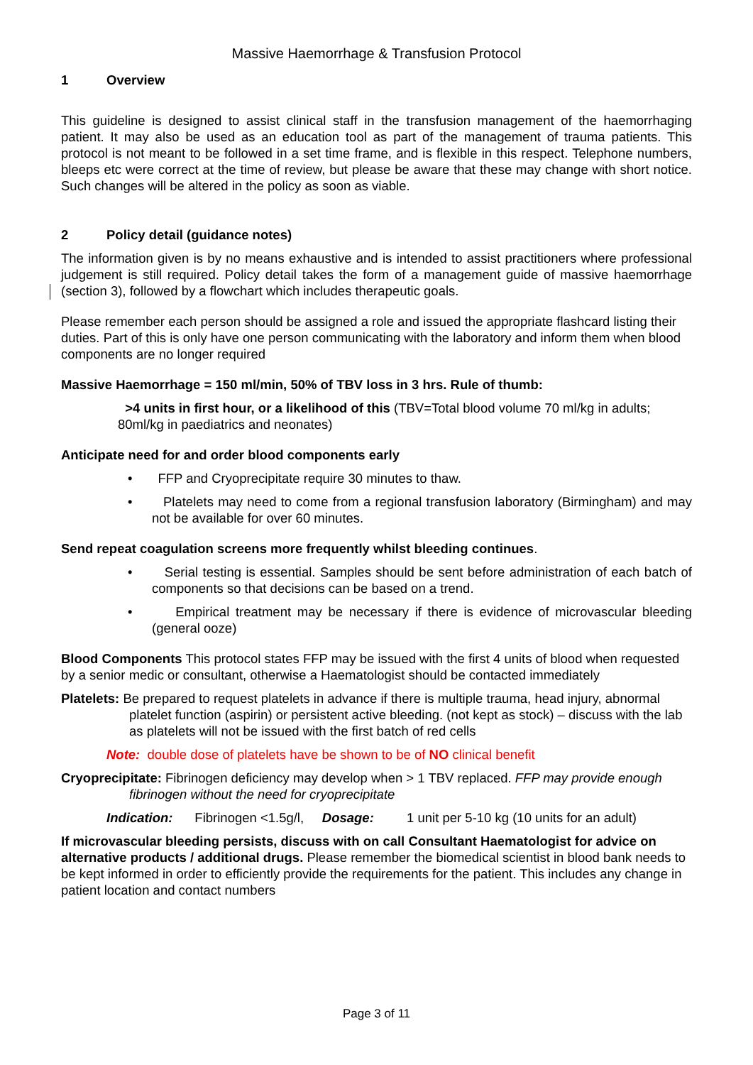Massive Haemorrhage & Transfusion Protocol
1 Overview
This guideline is designed to assist clinical staff in the transfusion management of the haemorrhaging patient. It may also be used as an education tool as part of the management of trauma patients. This protocol is not meant to be followed in a set time frame, and is flexible in this respect. Telephone numbers, bleeps etc were correct at the time of review, but please be aware that these may change with short notice. Such changes will be altered in the policy as soon as viable.
2 Policy detail (guidance notes)
The information given is by no means exhaustive and is intended to assist practitioners where professional judgement is still required. Policy detail takes the form of a management guide of massive haemorrhage (section 3), followed by a flowchart which includes therapeutic goals.
Please remember each person should be assigned a role and issued the appropriate flashcard listing their duties. Part of this is only have one person communicating with the laboratory and inform them when blood components are no longer required
Massive Haemorrhage = 150 ml/min, 50% of TBV loss in 3 hrs. Rule of thumb:
>4 units in first hour, or a likelihood of this (TBV=Total blood volume 70 ml/kg in adults; 80ml/kg in paediatrics and neonates)
Anticipate need for and order blood components early
• FFP and Cryoprecipitate require 30 minutes to thaw.
• Platelets may need to come from a regional transfusion laboratory (Birmingham) and may not be available for over 60 minutes.
Send repeat coagulation screens more frequently whilst bleeding continues.
• Serial testing is essential. Samples should be sent before administration of each batch of components so that decisions can be based on a trend.
• Empirical treatment may be necessary if there is evidence of microvascular bleeding (general ooze)
Blood Components This protocol states FFP may be issued with the first 4 units of blood when requested by a senior medic or consultant, otherwise a Haematologist should be contacted immediately
Platelets: Be prepared to request platelets in advance if there is multiple trauma, head injury, abnormal platelet function (aspirin) or persistent active bleeding. (not kept as stock) – discuss with the lab as platelets will not be issued with the first batch of red cells
Note: double dose of platelets have be shown to be of NO clinical benefit
Cryoprecipitate: Fibrinogen deficiency may develop when > 1 TBV replaced. FFP may provide enough fibrinogen without the need for cryoprecipitate
Indication: Fibrinogen <1.5g/l, Dosage: 1 unit per 5-10 kg (10 units for an adult)
If microvascular bleeding persists, discuss with on call Consultant Haematologist for advice on alternative products / additional drugs. Please remember the biomedical scientist in blood bank needs to be kept informed in order to efficiently provide the requirements for the patient. This includes any change in patient location and contact numbers
Page 3 of 11